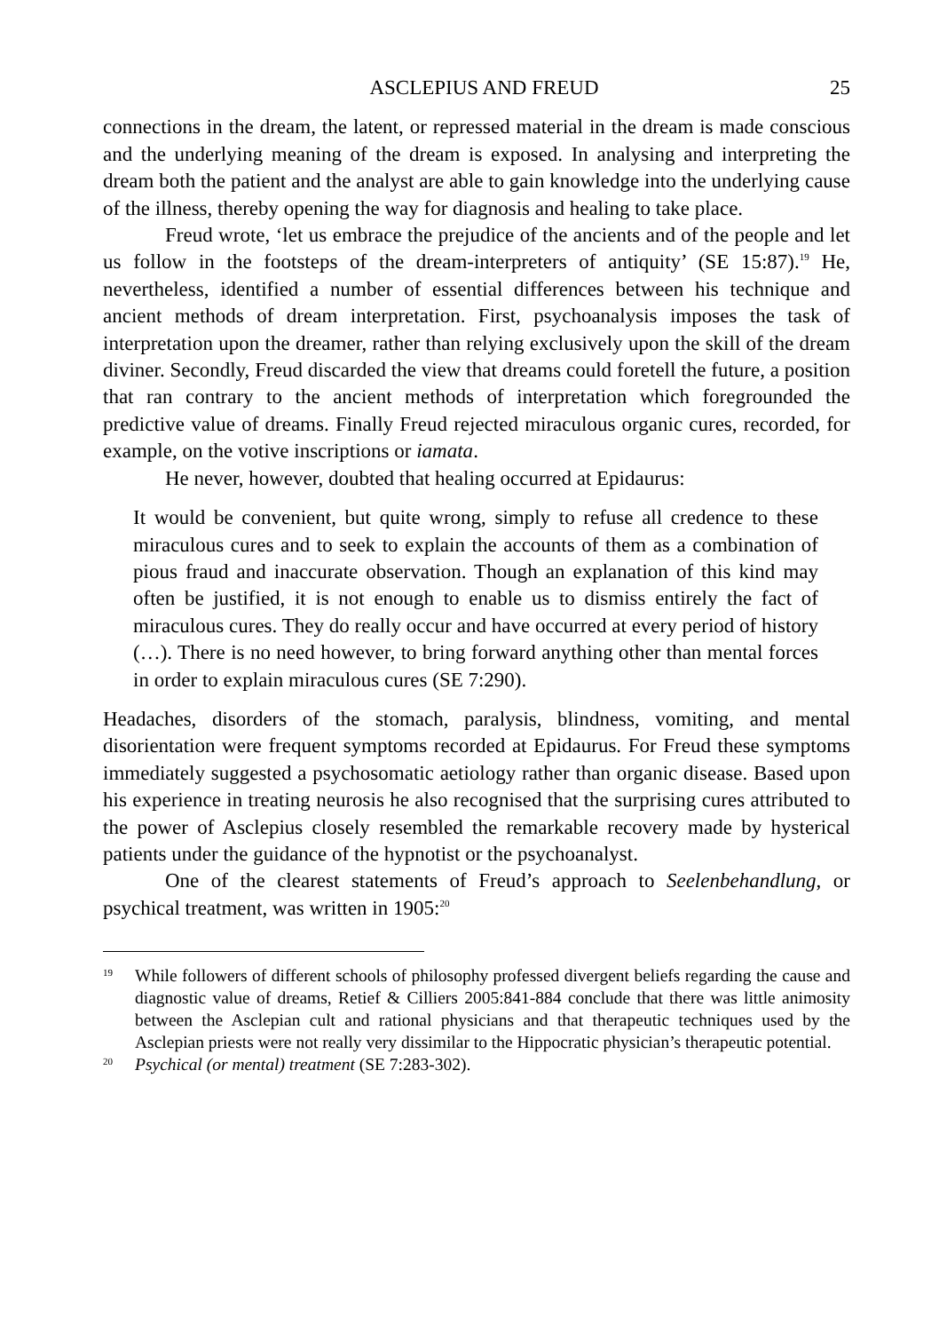ASCLEPIUS AND FREUD 25
connections in the dream, the latent, or repressed material in the dream is made conscious and the underlying meaning of the dream is exposed. In analysing and interpreting the dream both the patient and the analyst are able to gain knowledge into the underlying cause of the illness, thereby opening the way for diagnosis and healing to take place.
Freud wrote, ‘let us embrace the prejudice of the ancients and of the people and let us follow in the footsteps of the dream-interpreters of antiquity’ (SE 15:87).<sup>19</sup> He, nevertheless, identified a number of essential differences between his technique and ancient methods of dream interpretation. First, psychoanalysis imposes the task of interpretation upon the dreamer, rather than relying exclusively upon the skill of the dream diviner. Secondly, Freud discarded the view that dreams could foretell the future, a position that ran contrary to the ancient methods of interpretation which foregrounded the predictive value of dreams. Finally Freud rejected miraculous organic cures, recorded, for example, on the votive inscriptions or iamata.
He never, however, doubted that healing occurred at Epidaurus:
It would be convenient, but quite wrong, simply to refuse all credence to these miraculous cures and to seek to explain the accounts of them as a combination of pious fraud and inaccurate observation. Though an explanation of this kind may often be justified, it is not enough to enable us to dismiss entirely the fact of miraculous cures. They do really occur and have occurred at every period of history (…). There is no need however, to bring forward anything other than mental forces in order to explain miraculous cures (SE 7:290).
Headaches, disorders of the stomach, paralysis, blindness, vomiting, and mental disorientation were frequent symptoms recorded at Epidaurus. For Freud these symptoms immediately suggested a psychosomatic aetiology rather than organic disease. Based upon his experience in treating neurosis he also recognised that the surprising cures attributed to the power of Asclepius closely resembled the remarkable recovery made by hysterical patients under the guidance of the hypnotist or the psychoanalyst.
One of the clearest statements of Freud’s approach to Seelenbehandlung, or psychical treatment, was written in 1905:<sup>20</sup>
19 While followers of different schools of philosophy professed divergent beliefs regarding the cause and diagnostic value of dreams, Retief & Cilliers 2005:841-884 conclude that there was little animosity between the Asclepian cult and rational physicians and that therapeutic techniques used by the Asclepian priests were not really very dissimilar to the Hippocratic physician’s therapeutic potential.
20 Psychical (or mental) treatment (SE 7:283-302).